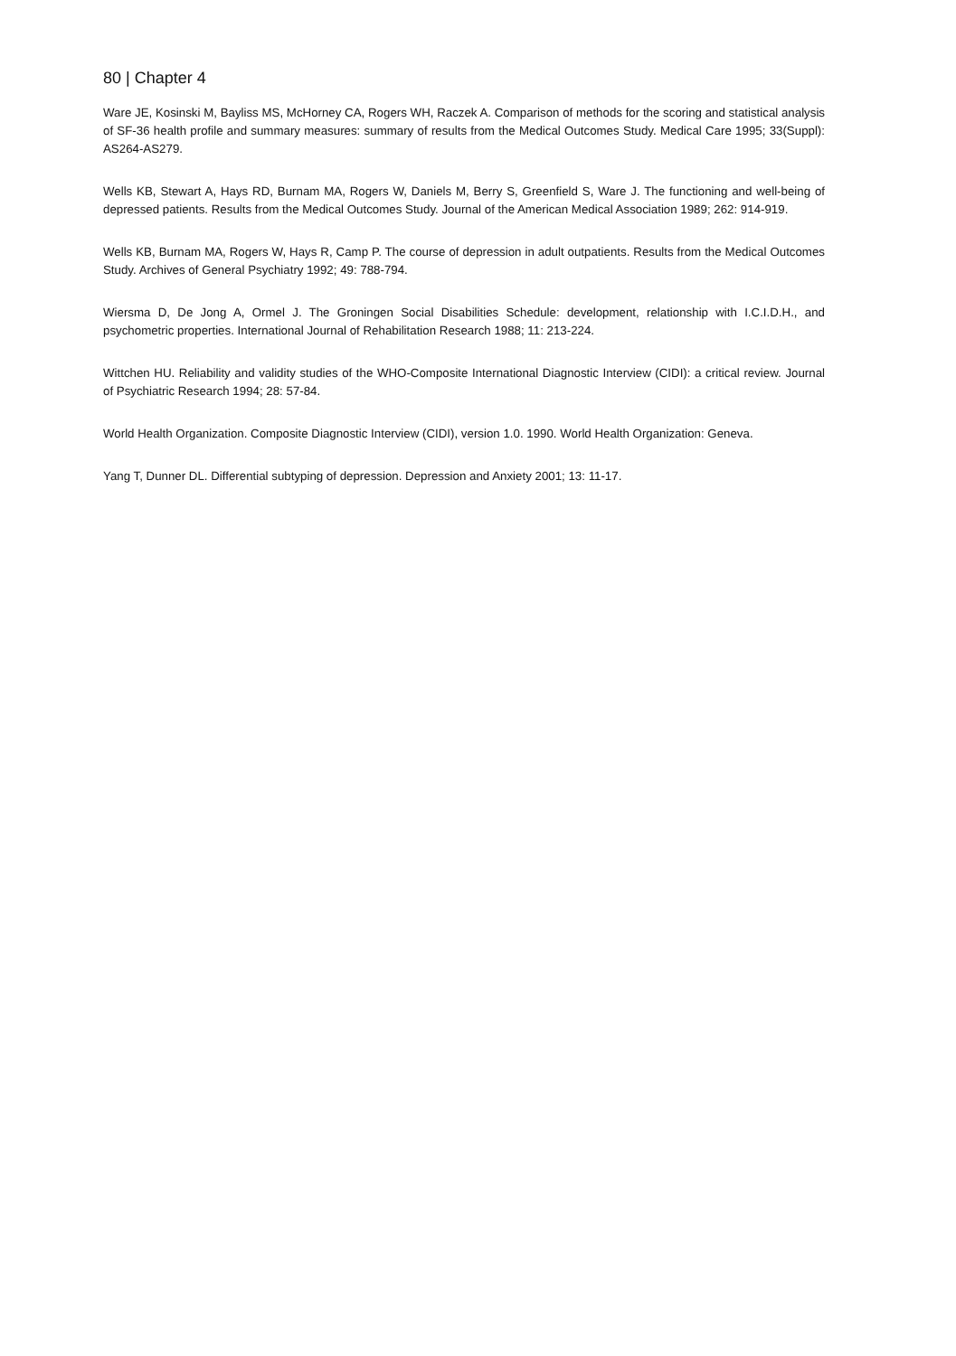80 | Chapter 4
Ware JE, Kosinski M, Bayliss MS, McHorney CA, Rogers WH, Raczek A. Comparison of methods for the scoring and statistical analysis of SF-36 health profile and summary measures: summary of results from the Medical Outcomes Study. Medical Care 1995; 33(Suppl): AS264-AS279.
Wells KB, Stewart A, Hays RD, Burnam MA, Rogers W, Daniels M, Berry S, Greenfield S, Ware J. The functioning and well-being of depressed patients. Results from the Medical Outcomes Study. Journal of the American Medical Association 1989; 262: 914-919.
Wells KB, Burnam MA, Rogers W, Hays R, Camp P. The course of depression in adult outpatients. Results from the Medical Outcomes Study. Archives of General Psychiatry 1992; 49: 788-794.
Wiersma D, De Jong A, Ormel J. The Groningen Social Disabilities Schedule: development, relationship with I.C.I.D.H., and psychometric properties. International Journal of Rehabilitation Research 1988; 11: 213-224.
Wittchen HU. Reliability and validity studies of the WHO-Composite International Diagnostic Interview (CIDI): a critical review. Journal of Psychiatric Research 1994; 28: 57-84.
World Health Organization. Composite Diagnostic Interview (CIDI), version 1.0. 1990. World Health Organization: Geneva.
Yang T, Dunner DL. Differential subtyping of depression. Depression and Anxiety 2001; 13: 11-17.